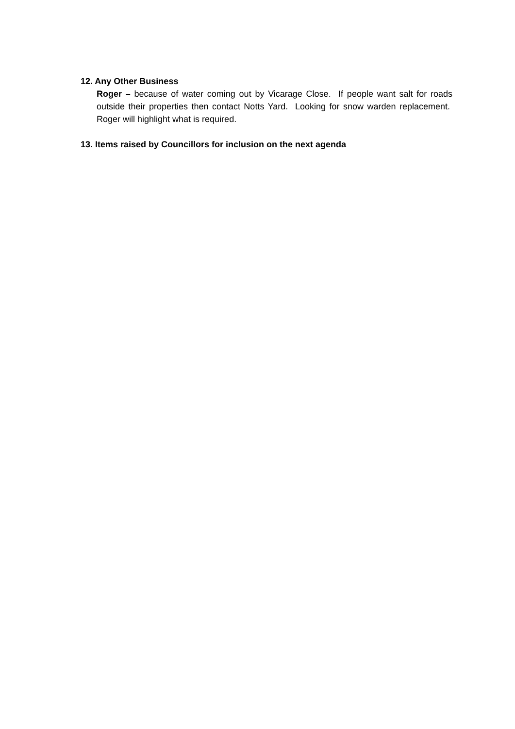12. Any Other Business
Roger – because of water coming out by Vicarage Close. If people want salt for roads outside their properties then contact Notts Yard. Looking for snow warden replacement. Roger will highlight what is required.
13. Items raised by Councillors for inclusion on the next agenda